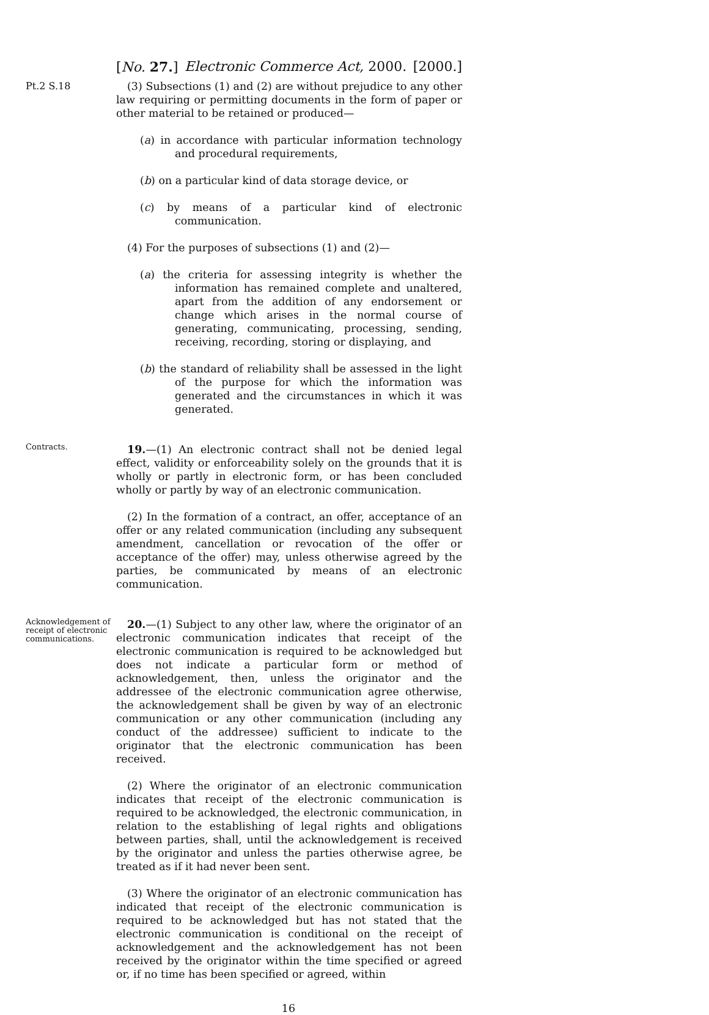[No. 27.] Electronic Commerce Act, 2000. [2000.]
Pt.2 S.18
(3) Subsections (1) and (2) are without prejudice to any other law requiring or permitting documents in the form of paper or other material to be retained or produced—
(a) in accordance with particular information technology and procedural requirements,
(b) on a particular kind of data storage device, or
(c) by means of a particular kind of electronic communication.
(4) For the purposes of subsections (1) and (2)—
(a) the criteria for assessing integrity is whether the information has remained complete and unaltered, apart from the addition of any endorsement or change which arises in the normal course of generating, communicating, processing, sending, receiving, recording, storing or displaying, and
(b) the standard of reliability shall be assessed in the light of the purpose for which the information was generated and the circumstances in which it was generated.
Contracts.
19.—(1) An electronic contract shall not be denied legal effect, validity or enforceability solely on the grounds that it is wholly or partly in electronic form, or has been concluded wholly or partly by way of an electronic communication.
(2) In the formation of a contract, an offer, acceptance of an offer or any related communication (including any subsequent amendment, cancellation or revocation of the offer or acceptance of the offer) may, unless otherwise agreed by the parties, be communicated by means of an electronic communication.
Acknowledgement of receipt of electronic communications.
20.—(1) Subject to any other law, where the originator of an electronic communication indicates that receipt of the electronic communication is required to be acknowledged but does not indicate a particular form or method of acknowledgement, then, unless the originator and the addressee of the electronic communication agree otherwise, the acknowledgement shall be given by way of an electronic communication or any other communication (including any conduct of the addressee) sufficient to indicate to the originator that the electronic communication has been received.
(2) Where the originator of an electronic communication indicates that receipt of the electronic communication is required to be acknowledged, the electronic communication, in relation to the establishing of legal rights and obligations between parties, shall, until the acknowledgement is received by the originator and unless the parties otherwise agree, be treated as if it had never been sent.
(3) Where the originator of an electronic communication has indicated that receipt of the electronic communication is required to be acknowledged but has not stated that the electronic communication is conditional on the receipt of acknowledgement and the acknowledgement has not been received by the originator within the time specified or agreed or, if no time has been specified or agreed, within
16